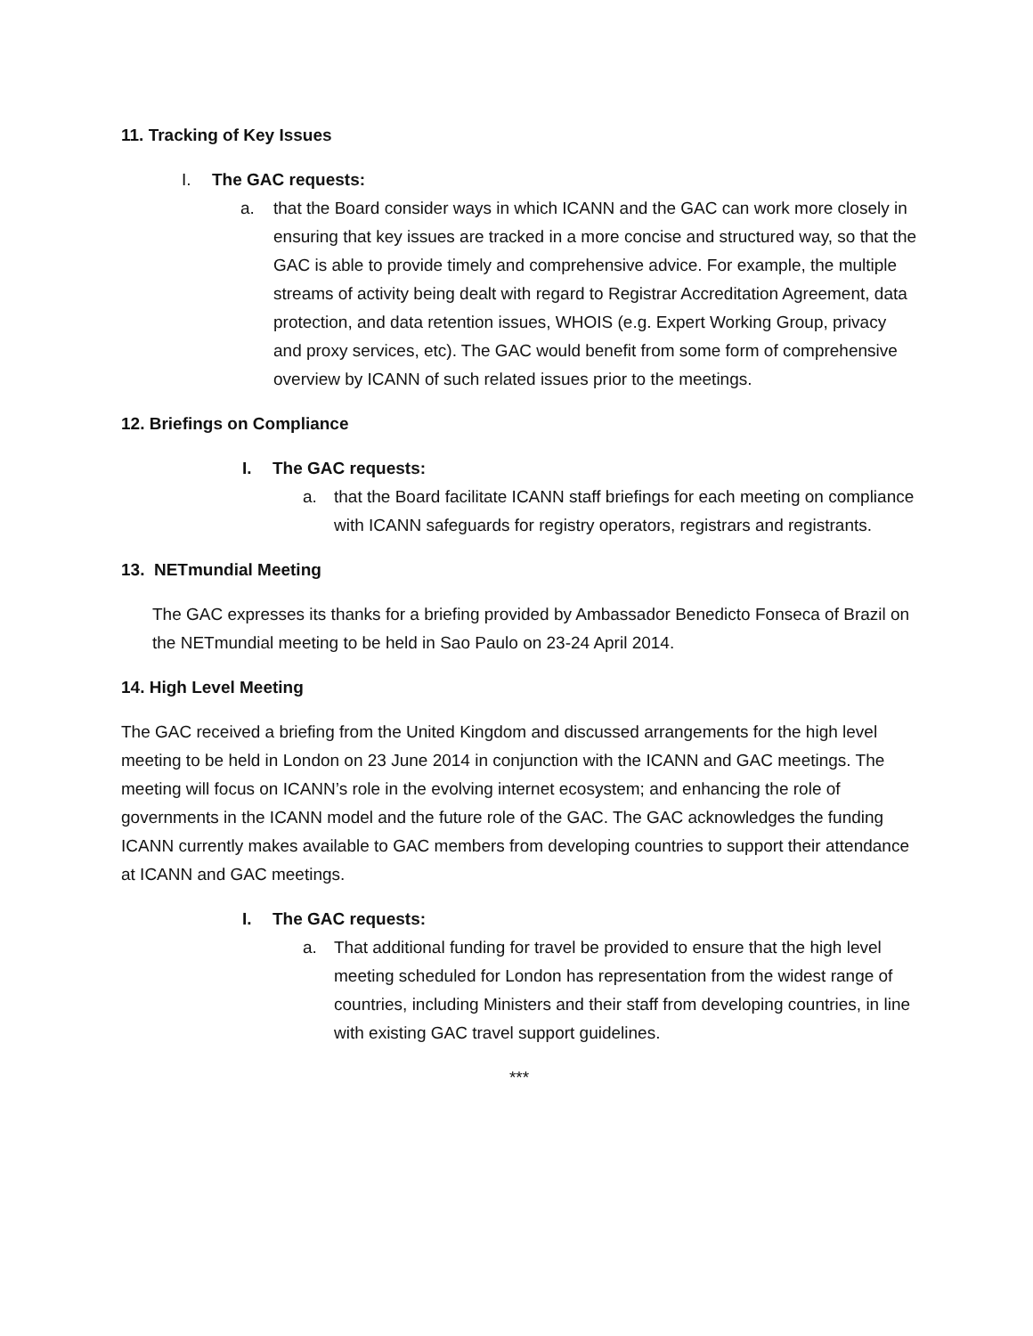11. Tracking of Key Issues
I. The GAC requests:
a. that the Board consider ways in which ICANN and the GAC can work more closely in ensuring that key issues are tracked in a more concise and structured way, so that the GAC is able to provide timely and comprehensive advice. For example, the multiple streams of activity being dealt with regard to Registrar Accreditation Agreement, data protection, and data retention issues, WHOIS (e.g. Expert Working Group, privacy and proxy services, etc). The GAC would benefit from some form of comprehensive overview by ICANN of such related issues prior to the meetings.
12. Briefings on Compliance
I. The GAC requests:
a. that the Board facilitate ICANN staff briefings for each meeting on compliance with ICANN safeguards for registry operators, registrars and registrants.
13. NETmundial Meeting
The GAC expresses its thanks for a briefing provided by Ambassador Benedicto Fonseca of Brazil on the NETmundial meeting to be held in Sao Paulo on 23-24 April 2014.
14. High Level Meeting
The GAC received a briefing from the United Kingdom and discussed arrangements for the high level meeting to be held in London on 23 June 2014 in conjunction with the ICANN and GAC meetings. The meeting will focus on ICANN’s role in the evolving internet ecosystem; and enhancing the role of governments in the ICANN model and the future role of the GAC. The GAC acknowledges the funding ICANN currently makes available to GAC members from developing countries to support their attendance at ICANN and GAC meetings.
I. The GAC requests:
a. That additional funding for travel be provided to ensure that the high level meeting scheduled for London has representation from the widest range of countries, including Ministers and their staff from developing countries, in line with existing GAC travel support guidelines.
***